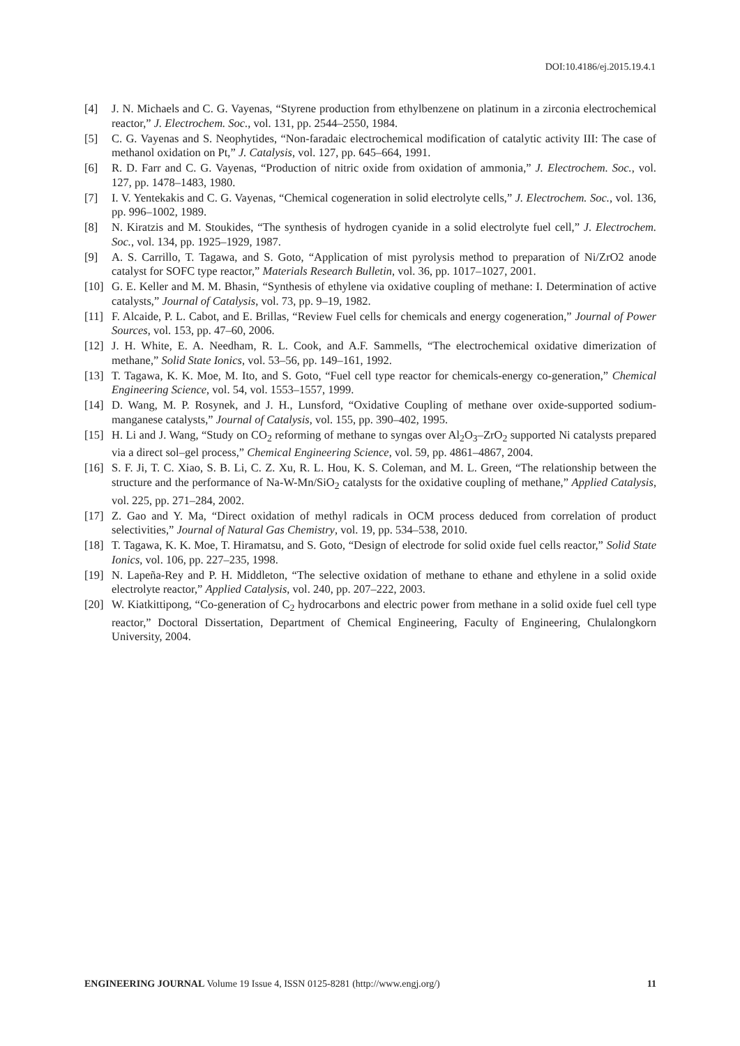DOI:10.4186/ej.2015.19.4.1
[4] J. N. Michaels and C. G. Vayenas, “Styrene production from ethylbenzene on platinum in a zirconia electrochemical reactor,” J. Electrochem. Soc., vol. 131, pp. 2544–2550, 1984.
[5] C. G. Vayenas and S. Neophytides, “Non-faradaic electrochemical modification of catalytic activity III: The case of methanol oxidation on Pt,” J. Catalysis, vol. 127, pp. 645–664, 1991.
[6] R. D. Farr and C. G. Vayenas, “Production of nitric oxide from oxidation of ammonia,” J. Electrochem. Soc., vol. 127, pp. 1478–1483, 1980.
[7] I. V. Yentekakis and C. G. Vayenas, “Chemical cogeneration in solid electrolyte cells,” J. Electrochem. Soc., vol. 136, pp. 996–1002, 1989.
[8] N. Kiratzis and M. Stoukides, “The synthesis of hydrogen cyanide in a solid electrolyte fuel cell,” J. Electrochem. Soc., vol. 134, pp. 1925–1929, 1987.
[9] A. S. Carrillo, T. Tagawa, and S. Goto, “Application of mist pyrolysis method to preparation of Ni/ZrO2 anode catalyst for SOFC type reactor,” Materials Research Bulletin, vol. 36, pp. 1017–1027, 2001.
[10] G. E. Keller and M. M. Bhasin, “Synthesis of ethylene via oxidative coupling of methane: I. Determination of active catalysts,” Journal of Catalysis, vol. 73, pp. 9–19, 1982.
[11] F. Alcaide, P. L. Cabot, and E. Brillas, “Review Fuel cells for chemicals and energy cogeneration,” Journal of Power Sources, vol. 153, pp. 47–60, 2006.
[12] J. H. White, E. A. Needham, R. L. Cook, and A.F. Sammells, “The electrochemical oxidative dimerization of methane,” Solid State Ionics, vol. 53–56, pp. 149–161, 1992.
[13] T. Tagawa, K. K. Moe, M. Ito, and S. Goto, “Fuel cell type reactor for chemicals-energy co-generation,” Chemical Engineering Science, vol. 54, vol. 1553–1557, 1999.
[14] D. Wang, M. P. Rosynek, and J. H., Lunsford, “Oxidative Coupling of methane over oxide-supported sodium-manganese catalysts,” Journal of Catalysis, vol. 155, pp. 390–402, 1995.
[15] H. Li and J. Wang, “Study on CO<sub>2</sub> reforming of methane to syngas over Al<sub>2</sub>O<sub>3</sub>–ZrO<sub>2</sub> supported Ni catalysts prepared via a direct sol–gel process,” Chemical Engineering Science, vol. 59, pp. 4861–4867, 2004.
[16] S. F. Ji, T. C. Xiao, S. B. Li, C. Z. Xu, R. L. Hou, K. S. Coleman, and M. L. Green, “The relationship between the structure and the performance of Na-W-Mn/SiO<sub>2</sub> catalysts for the oxidative coupling of methane,” Applied Catalysis, vol. 225, pp. 271–284, 2002.
[17] Z. Gao and Y. Ma, “Direct oxidation of methyl radicals in OCM process deduced from correlation of product selectivities,” Journal of Natural Gas Chemistry, vol. 19, pp. 534–538, 2010.
[18] T. Tagawa, K. K. Moe, T. Hiramatsu, and S. Goto, “Design of electrode for solid oxide fuel cells reactor,” Solid State Ionics, vol. 106, pp. 227–235, 1998.
[19] N. Lapeña-Rey and P. H. Middleton, “The selective oxidation of methane to ethane and ethylene in a solid oxide electrolyte reactor,” Applied Catalysis, vol. 240, pp. 207–222, 2003.
[20] W. Kiatkittipong, “Co-generation of C<sub>2</sub> hydrocarbons and electric power from methane in a solid oxide fuel cell type reactor,” Doctoral Dissertation, Department of Chemical Engineering, Faculty of Engineering, Chulalongkorn University, 2004.
ENGINEERING JOURNAL Volume 19 Issue 4, ISSN 0125-8281 (http://www.engj.org/) 11